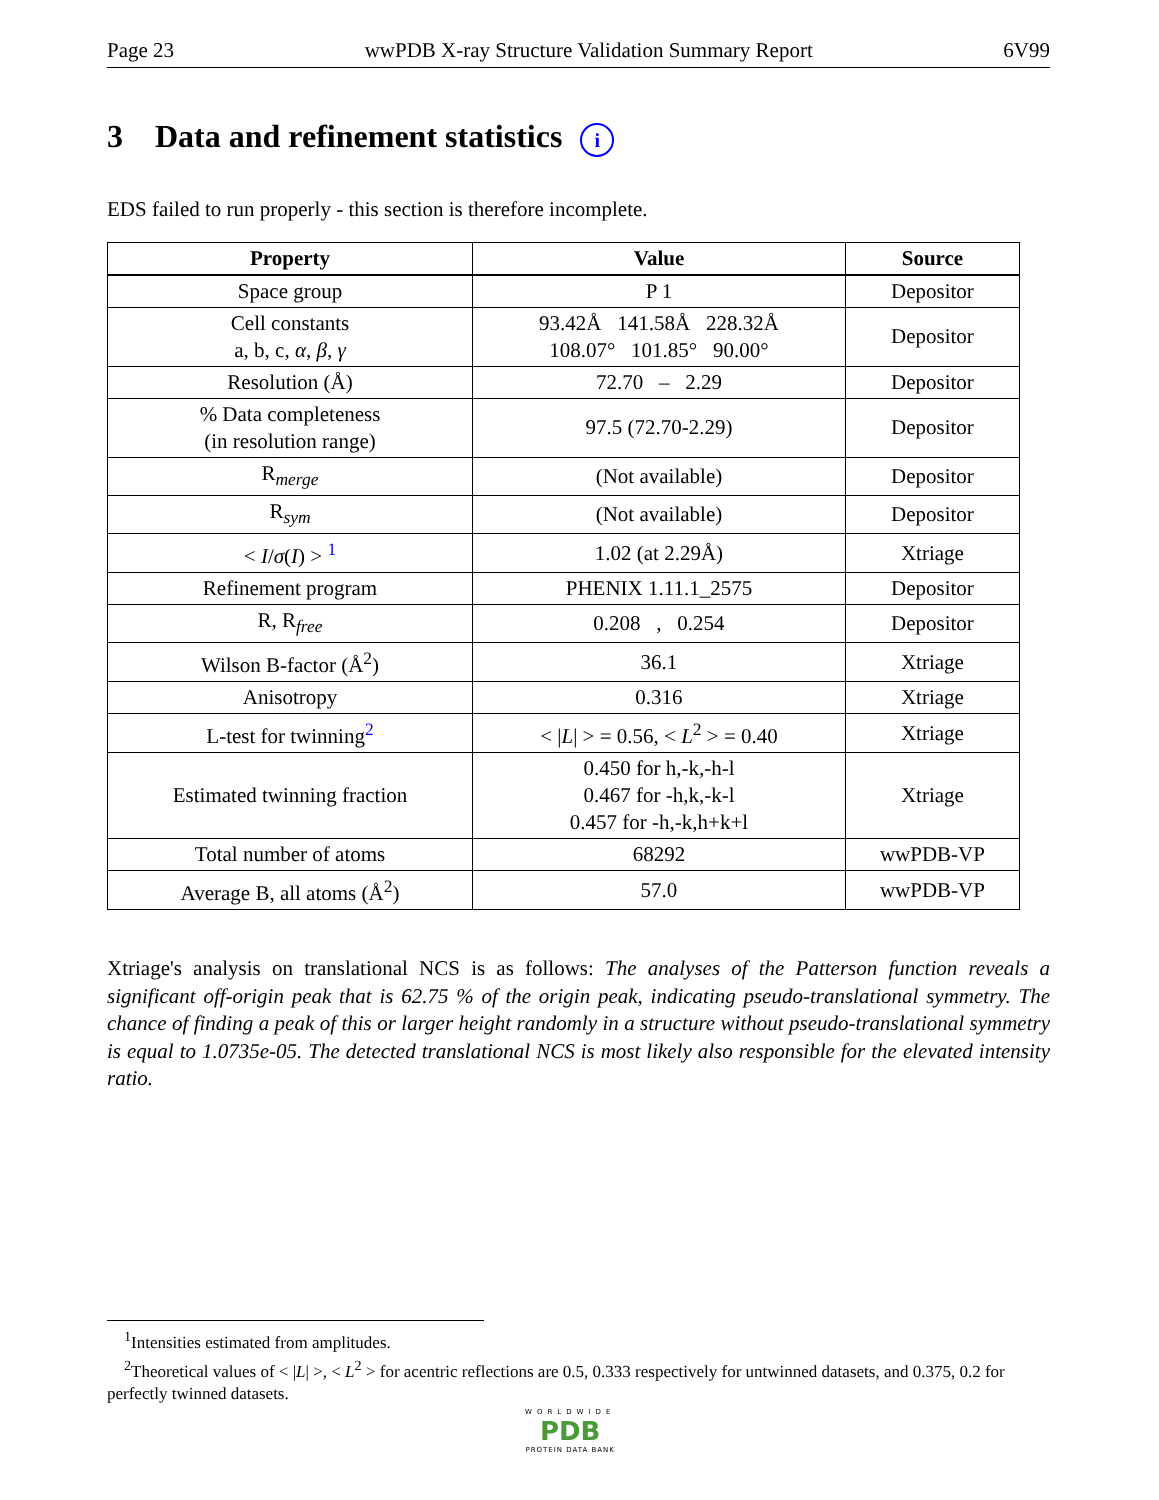Page 23 wwPDB X-ray Structure Validation Summary Report 6V99
3 Data and refinement statistics i
EDS failed to run properly - this section is therefore incomplete.
| Property | Value | Source |
| --- | --- | --- |
| Space group | P 1 | Depositor |
| Cell constants a, b, c, α , β , γ | 93.42Å 141.58Å 228.32Å 108.07° 101.85° 90.00° | Depositor |
| Resolution (Å) | 72.70 – 2.29 | Depositor |
| % Data completeness (in resolution range) | 97.5 (72.70-2.29) | Depositor |
| R<sub>merge</sub> | (Not available) | Depositor |
| R<sub>sym</sub> | (Not available) | Depositor |
| < I / σ ( I ) > <sup>1</sup> | 1.02 (at 2.29Å) | Xtriage |
| Refinement program | PHENIX 1.11.1_2575 | Depositor |
| R, R<sub>free</sub> | 0.208 , 0.254 | Depositor |
| Wilson B-factor (Å<sup>2</sup>) | 36.1 | Xtriage |
| Anisotropy | 0.316 | Xtriage |
| L-test for twinning<sup>2</sup> | < / L / > = 0.56, < L<sup>2</sup> > = 0.40 | Xtriage |
| Estimated twinning fraction | 0.450 for h,-k,-h-l 0.467 for -h,k,-k-l 0.457 for -h,-k,h+k+l | Xtriage |
| Total number of atoms | 68292 | wwPDB-VP |
| Average B, all atoms (Å<sup>2</sup>) | 57.0 | wwPDB-VP |
Xtriage's analysis on translational NCS is as follows: The analyses of the Patterson function reveals a significant off-origin peak that is 62.75 % of the origin peak, indicating pseudo-translational symmetry. The chance of finding a peak of this or larger height randomly in a structure without pseudo-translational symmetry is equal to 1.0735e-05. The detected translational NCS is most likely also responsible for the elevated intensity ratio.
<sup>1</sup> Intensities estimated from amplitudes.
<sup>2</sup> Theoretical values of < |L| >, < L<sup>2</sup> > for acentric reflections are 0.5, 0.333 respectively for untwinned datasets, and 0.375, 0.2 for perfectly twinned datasets.
WORLDWIDE
PDB
PROTEIN DATA BANK